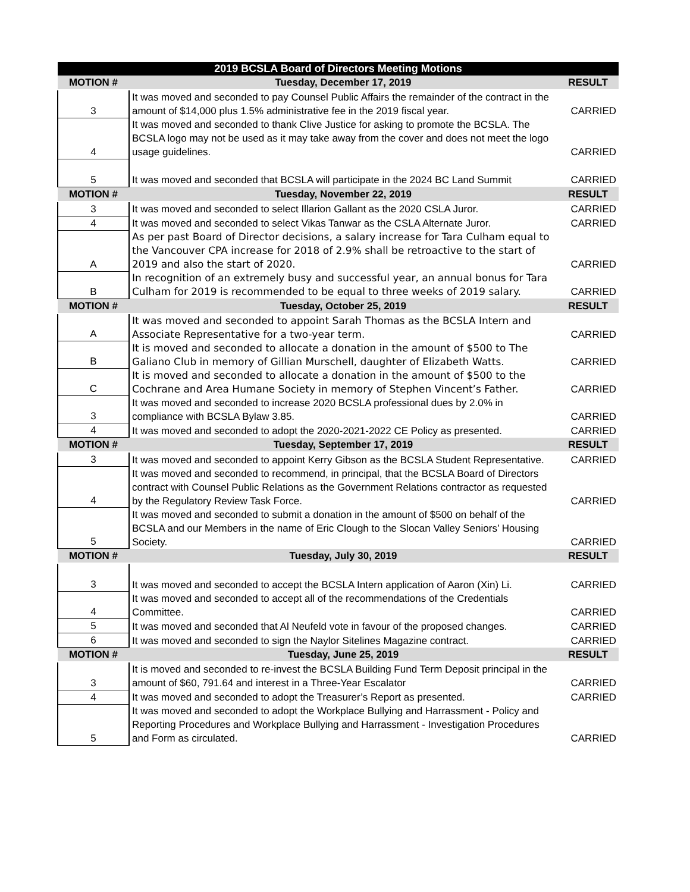| 2019 BCSLA Board of Directors Meeting Motions | | |
| MOTION # | Tuesday, December 17, 2019 | RESULT |
| 3 | It was moved and seconded to pay Counsel Public Affairs the remainder of the contract in the amount of $14,000 plus 1.5% administrative fee in the 2019 fiscal year. | CARRIED |
| 4 | It was moved and seconded to thank Clive Justice for asking to promote the BCSLA. The BCSLA logo may not be used as it may take away from the cover and does not meet the logo usage guidelines. | CARRIED |
| 5 | It was moved and seconded that BCSLA will participate in the 2024 BC Land Summit | CARRIED |
| MOTION # | Tuesday, November 22, 2019 | RESULT |
| 3 | It was moved and seconded to select Illarion Gallant as the 2020 CSLA Juror. | CARRIED |
| 4 | It was moved and seconded to select Vikas Tanwar as the CSLA Alternate Juror. | CARRIED |
| A | As per past Board of Director decisions, a salary increase for Tara Culham equal to the Vancouver CPA increase for 2018 of 2.9% shall be retroactive to the start of 2019 and also the start of 2020. | CARRIED |
| B | In recognition of an extremely busy and successful year, an annual bonus for Tara Culham for 2019 is recommended to be equal to three weeks of 2019 salary. | CARRIED |
| MOTION # | Tuesday, October 25, 2019 | RESULT |
| A | It was moved and seconded to appoint Sarah Thomas as the BCSLA Intern and Associate Representative for a two-year term. | CARRIED |
| B | It is moved and seconded to allocate a donation in the amount of $500 to The Galiano Club in memory of Gillian Murschell, daughter of Elizabeth Watts. | CARRIED |
| C | It is moved and seconded to allocate a donation in the amount of $500 to the Cochrane and Area Humane Society in memory of Stephen Vincent’s Father. | CARRIED |
| 3 | It was moved and seconded to increase 2020 BCSLA professional dues by 2.0% in compliance with BCSLA Bylaw 3.85. | CARRIED |
| 4 | It was moved and seconded to adopt the 2020-2021-2022 CE Policy as presented. | CARRIED |
| MOTION # | Tuesday, September 17, 2019 | RESULT |
| 3 | It was moved and seconded to appoint Kerry Gibson as the BCSLA Student Representative. | CARRIED |
| 4 | It was moved and seconded to recommend, in principal, that the BCSLA Board of Directors contract with Counsel Public Relations as the Government Relations contractor as requested by the Regulatory Review Task Force. | CARRIED |
| 5 | It was moved and seconded to submit a donation in the amount of $500 on behalf of the BCSLA and our Members in the name of Eric Clough to the Slocan Valley Seniors’ Housing Society. | CARRIED |
| MOTION # | Tuesday, July 30, 2019 | RESULT |
| 3 | It was moved and seconded to accept the BCSLA Intern application of Aaron (Xin) Li. | CARRIED |
| 4 | It was moved and seconded to accept all of the recommendations of the Credentials Committee. | CARRIED |
| 5 | It was moved and seconded that Al Neufeld vote in favour of the proposed changes. | CARRIED |
| 6 | It was moved and seconded to sign the Naylor Sitelines Magazine contract. | CARRIED |
| MOTION # | Tuesday, June 25, 2019 | RESULT |
| 3 | It is moved and seconded to re-invest the BCSLA Building Fund Term Deposit principal in the amount of $60, 791.64 and interest in a Three-Year Escalator | CARRIED |
| 4 | It was moved and seconded to adopt the Treasurer’s Report as presented. | CARRIED |
| 5 | It was moved and seconded to adopt the Workplace Bullying and Harrassment - Policy and Reporting Procedures and Workplace Bullying and Harrassment - Investigation Procedures and Form as circulated. | CARRIED |